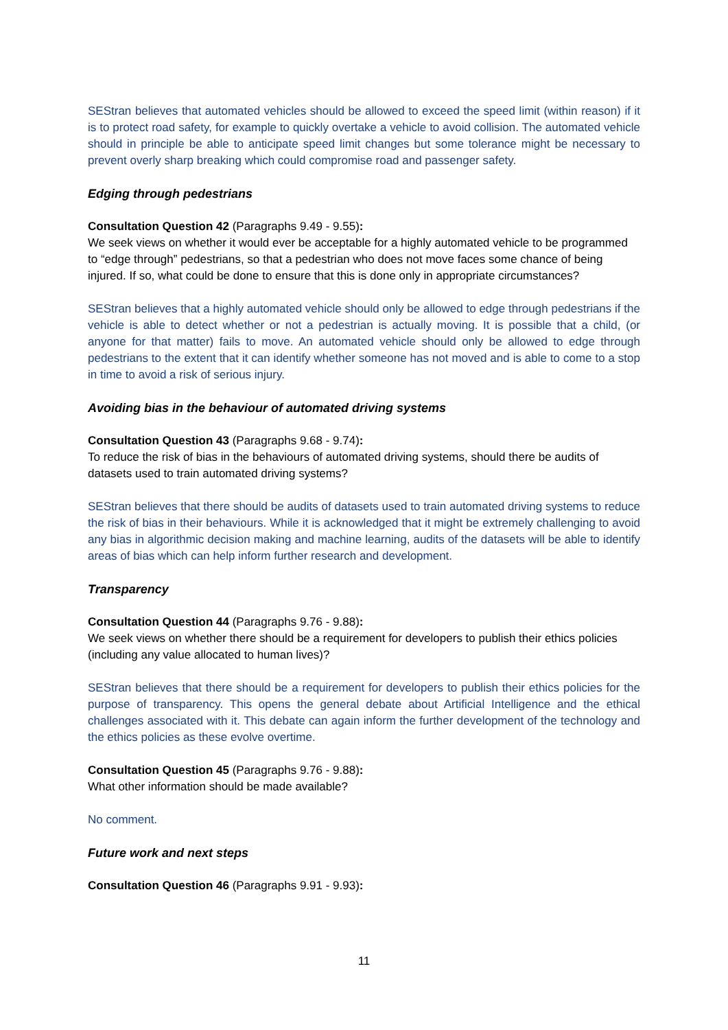SEStran believes that automated vehicles should be allowed to exceed the speed limit (within reason) if it is to protect road safety, for example to quickly overtake a vehicle to avoid collision. The automated vehicle should in principle be able to anticipate speed limit changes but some tolerance might be necessary to prevent overly sharp breaking which could compromise road and passenger safety.
Edging through pedestrians
Consultation Question 42 (Paragraphs 9.49 - 9.55):
We seek views on whether it would ever be acceptable for a highly automated vehicle to be programmed to “edge through” pedestrians, so that a pedestrian who does not move faces some chance of being injured. If so, what could be done to ensure that this is done only in appropriate circumstances?
SEStran believes that a highly automated vehicle should only be allowed to edge through pedestrians if the vehicle is able to detect whether or not a pedestrian is actually moving. It is possible that a child, (or anyone for that matter) fails to move. An automated vehicle should only be allowed to edge through pedestrians to the extent that it can identify whether someone has not moved and is able to come to a stop in time to avoid a risk of serious injury.
Avoiding bias in the behaviour of automated driving systems
Consultation Question 43 (Paragraphs 9.68 - 9.74):
To reduce the risk of bias in the behaviours of automated driving systems, should there be audits of datasets used to train automated driving systems?
SEStran believes that there should be audits of datasets used to train automated driving systems to reduce the risk of bias in their behaviours. While it is acknowledged that it might be extremely challenging to avoid any bias in algorithmic decision making and machine learning, audits of the datasets will be able to identify areas of bias which can help inform further research and development.
Transparency
Consultation Question 44 (Paragraphs 9.76 - 9.88):
We seek views on whether there should be a requirement for developers to publish their ethics policies (including any value allocated to human lives)?
SEStran believes that there should be a requirement for developers to publish their ethics policies for the purpose of transparency. This opens the general debate about Artificial Intelligence and the ethical challenges associated with it. This debate can again inform the further development of the technology and the ethics policies as these evolve overtime.
Consultation Question 45 (Paragraphs 9.76 - 9.88):
What other information should be made available?
No comment.
Future work and next steps
Consultation Question 46 (Paragraphs 9.91 - 9.93):
11